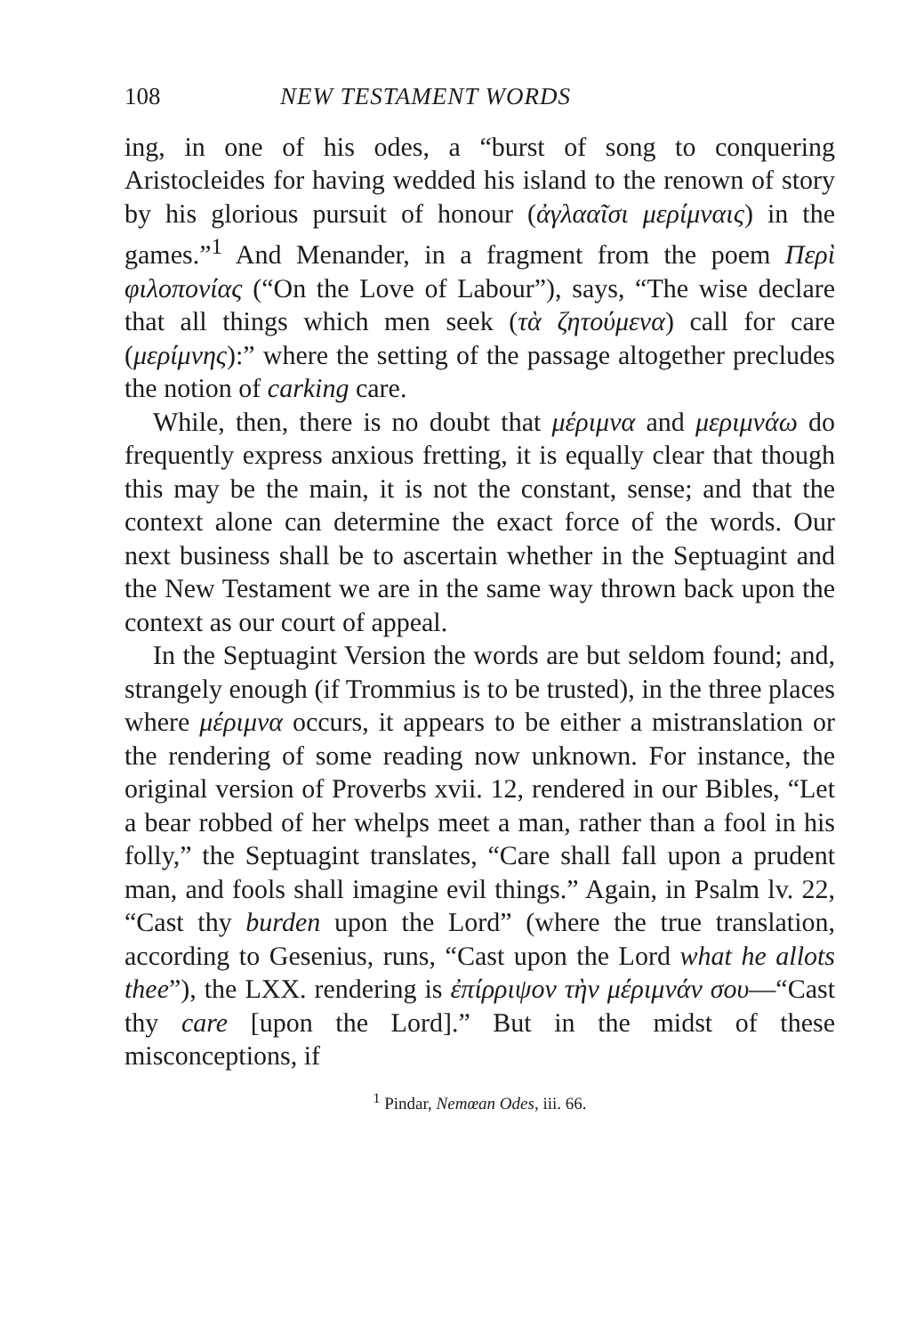108 NEW TESTAMENT WORDS
ing, in one of his odes, a “burst of song to conquering Aristocleides for having wedded his island to the renown of story by his glorious pursuit of honour (ἀγλααῖσι μερίμναις) in the games.”<sup>1</sup> And Menander, in a fragment from the poem Περὶ φιλοπονίας (“On the Love of Labour”), says, “The wise declare that all things which men seek (τὰ ζητούμενα) call for care (μερίμνης):” where the setting of the passage altogether precludes the notion of carking care.
While, then, there is no doubt that μέριμνα and μεριμνάω do frequently express anxious fretting, it is equally clear that though this may be the main, it is not the constant, sense; and that the context alone can determine the exact force of the words. Our next business shall be to ascertain whether in the Septuagint and the New Testament we are in the same way thrown back upon the context as our court of appeal.
In the Septuagint Version the words are but seldom found; and, strangely enough (if Trommius is to be trusted), in the three places where μέριμνα occurs, it appears to be either a mistranslation or the rendering of some reading now unknown. For instance, the original version of Proverbs xvii. 12, rendered in our Bibles, “Let a bear robbed of her whelps meet a man, rather than a fool in his folly,” the Septuagint translates, “Care shall fall upon a prudent man, and fools shall imagine evil things.” Again, in Psalm lv. 22, “Cast thy burden upon the Lord” (where the true translation, according to Gesenius, runs, “Cast upon the Lord what he allots thee”), the LXX. rendering is ἐπίρριψον τὴν μέριμνάν σου—“Cast thy care [upon the Lord].” But in the midst of these misconceptions, if
<sup>1</sup> Pindar, Nemœan Odes, iii. 66.